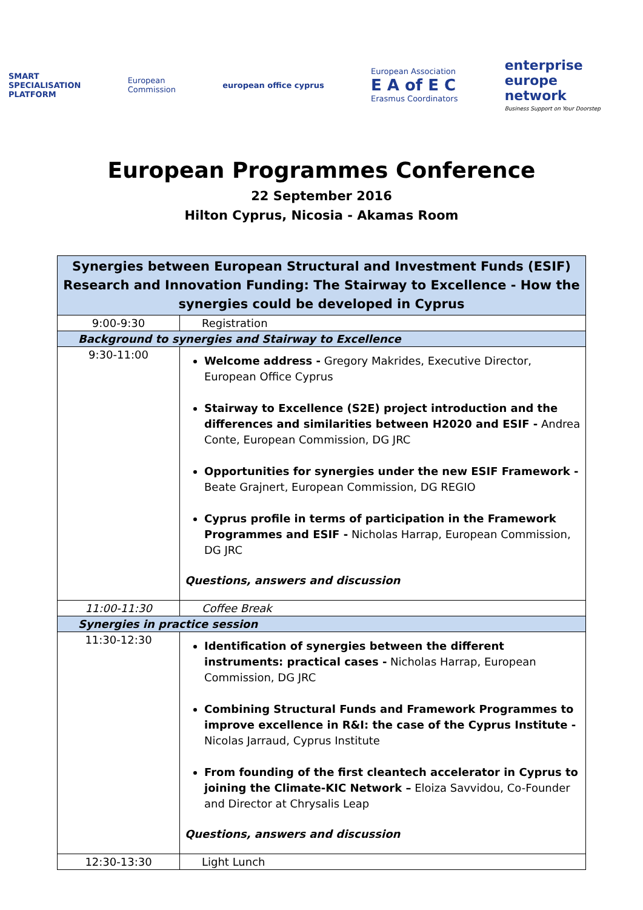SMART
SPECIALISATION
PLATFORM
European
Commission
european office cyprus
European Association
E A of E C
Erasmus Coordinators
enterprise
europe
network
Business Support on Your Doorstep
European Programmes Conference
22 September 2016
Hilton Cyprus, Nicosia - Akamas Room
| Synergies between European Structural and Investment Funds (ESIF) Research and Innovation Funding: The Stairway to Excellence - How the synergies could be developed in Cyprus | |
| 9:00-9:30 | Registration |
| Background to synergies and Stairway to Excellence | |
| 9:30-11:00 | Welcome address - Gregory Makrides, Executive Director, European Office Cyprus Stairway to Excellence (S2E) project introduction and the differences and similarities between H2020 and ESIF - Andrea Conte, European Commission, DG JRC Opportunities for synergies under the new ESIF Framework - Beate Grajnert, European Commission, DG REGIO Cyprus profile in terms of participation in the Framework Programmes and ESIF - Nicholas Harrap, European Commission, DG JRC Questions, answers and discussion |
| 11:00-11:30 | Coffee Break |
| Synergies in practice session | |
| 11:30-12:30 | Identification of synergies between the different instruments: practical cases - Nicholas Harrap, European Commission, DG JRC Combining Structural Funds and Framework Programmes to improve excellence in R&I: the case of the Cyprus Institute - Nicolas Jarraud, Cyprus Institute From founding of the first cleantech accelerator in Cyprus to joining the Climate-KIC Network – Eloiza Savvidou, Co-Founder and Director at Chrysalis Leap Questions, answers and discussion |
| 12:30-13:30 | Light Lunch |